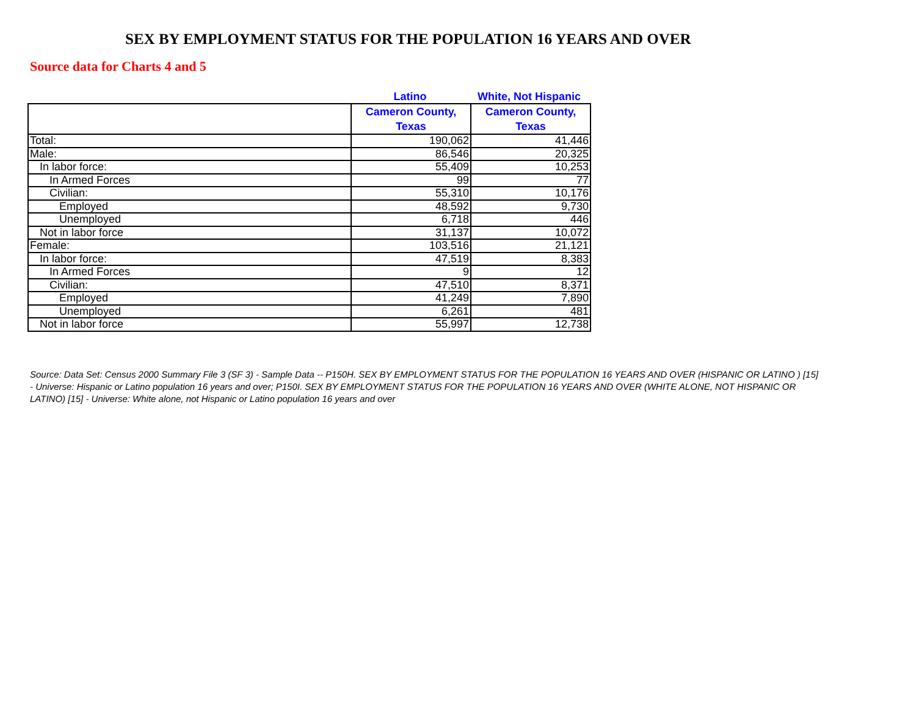SEX BY EMPLOYMENT STATUS FOR THE POPULATION 16 YEARS AND OVER
Source data for Charts 4 and 5
Latino White, Not Hispanic
| | Cameron County, Texas | Cameron County, Texas |
| --- | --- | --- |
| Total: | 190,062 | 41,446 |
| Male: | 86,546 | 20,325 |
| In labor force: | 55,409 | 10,253 |
| In Armed Forces | 99 | 77 |
| Civilian: | 55,310 | 10,176 |
| Employed | 48,592 | 9,730 |
| Unemployed | 6,718 | 446 |
| Not in labor force | 31,137 | 10,072 |
| Female: | 103,516 | 21,121 |
| In labor force: | 47,519 | 8,383 |
| In Armed Forces | 9 | 12 |
| Civilian: | 47,510 | 8,371 |
| Employed | 41,249 | 7,890 |
| Unemployed | 6,261 | 481 |
| Not in labor force | 55,997 | 12,738 |
Source: Data Set: Census 2000 Summary File 3 (SF 3) - Sample Data -- P150H. SEX BY EMPLOYMENT STATUS FOR THE POPULATION 16 YEARS AND OVER (HISPANIC OR LATINO ) [15] - Universe: Hispanic or Latino population 16 years and over; P150I. SEX BY EMPLOYMENT STATUS FOR THE POPULATION 16 YEARS AND OVER (WHITE ALONE, NOT HISPANIC OR LATINO) [15] - Universe: White alone, not Hispanic or Latino population 16 years and over